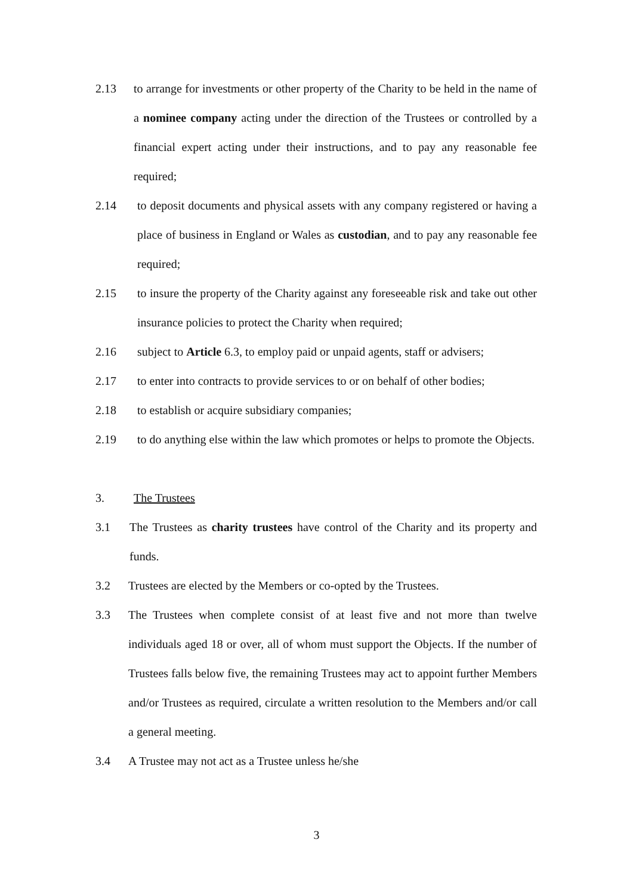2.13 to arrange for investments or other property of the Charity to be held in the name of a nominee company acting under the direction of the Trustees or controlled by a financial expert acting under their instructions, and to pay any reasonable fee required;
2.14 to deposit documents and physical assets with any company registered or having a place of business in England or Wales as custodian, and to pay any reasonable fee required;
2.15 to insure the property of the Charity against any foreseeable risk and take out other insurance policies to protect the Charity when required;
2.16 subject to Article 6.3, to employ paid or unpaid agents, staff or advisers;
2.17 to enter into contracts to provide services to or on behalf of other bodies;
2.18 to establish or acquire subsidiary companies;
2.19 to do anything else within the law which promotes or helps to promote the Objects.
3. The Trustees
3.1 The Trustees as charity trustees have control of the Charity and its property and funds.
3.2 Trustees are elected by the Members or co-opted by the Trustees.
3.3 The Trustees when complete consist of at least five and not more than twelve individuals aged 18 or over, all of whom must support the Objects. If the number of Trustees falls below five, the remaining Trustees may act to appoint further Members and/or Trustees as required, circulate a written resolution to the Members and/or call a general meeting.
3.4 A Trustee may not act as a Trustee unless he/she
3